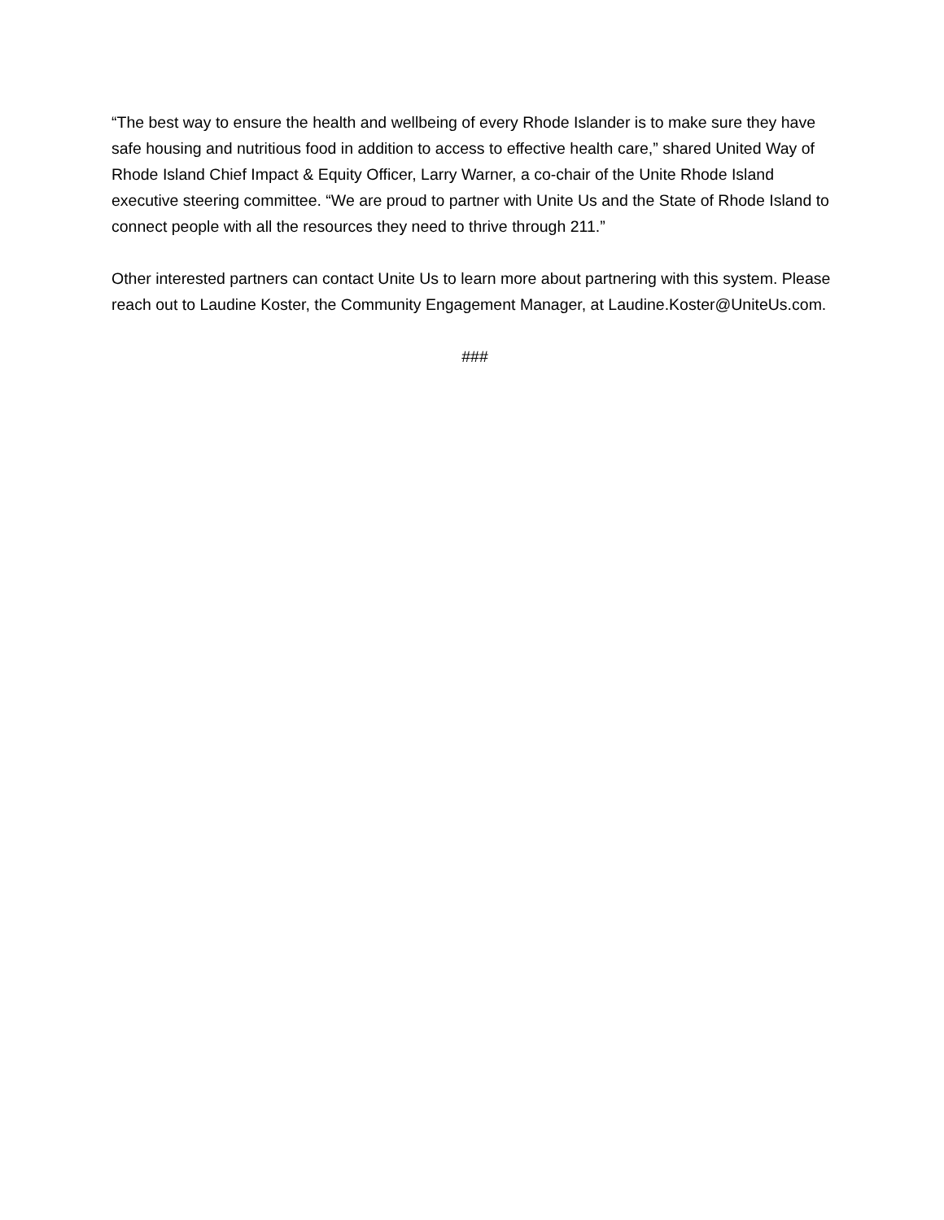“The best way to ensure the health and wellbeing of every Rhode Islander is to make sure they have safe housing and nutritious food in addition to access to effective health care,” shared United Way of Rhode Island Chief Impact & Equity Officer, Larry Warner, a co-chair of the Unite Rhode Island executive steering committee. “We are proud to partner with Unite Us and the State of Rhode Island to connect people with all the resources they need to thrive through 211.”
Other interested partners can contact Unite Us to learn more about partnering with this system. Please reach out to Laudine Koster, the Community Engagement Manager, at Laudine.Koster@UniteUs.com.
###